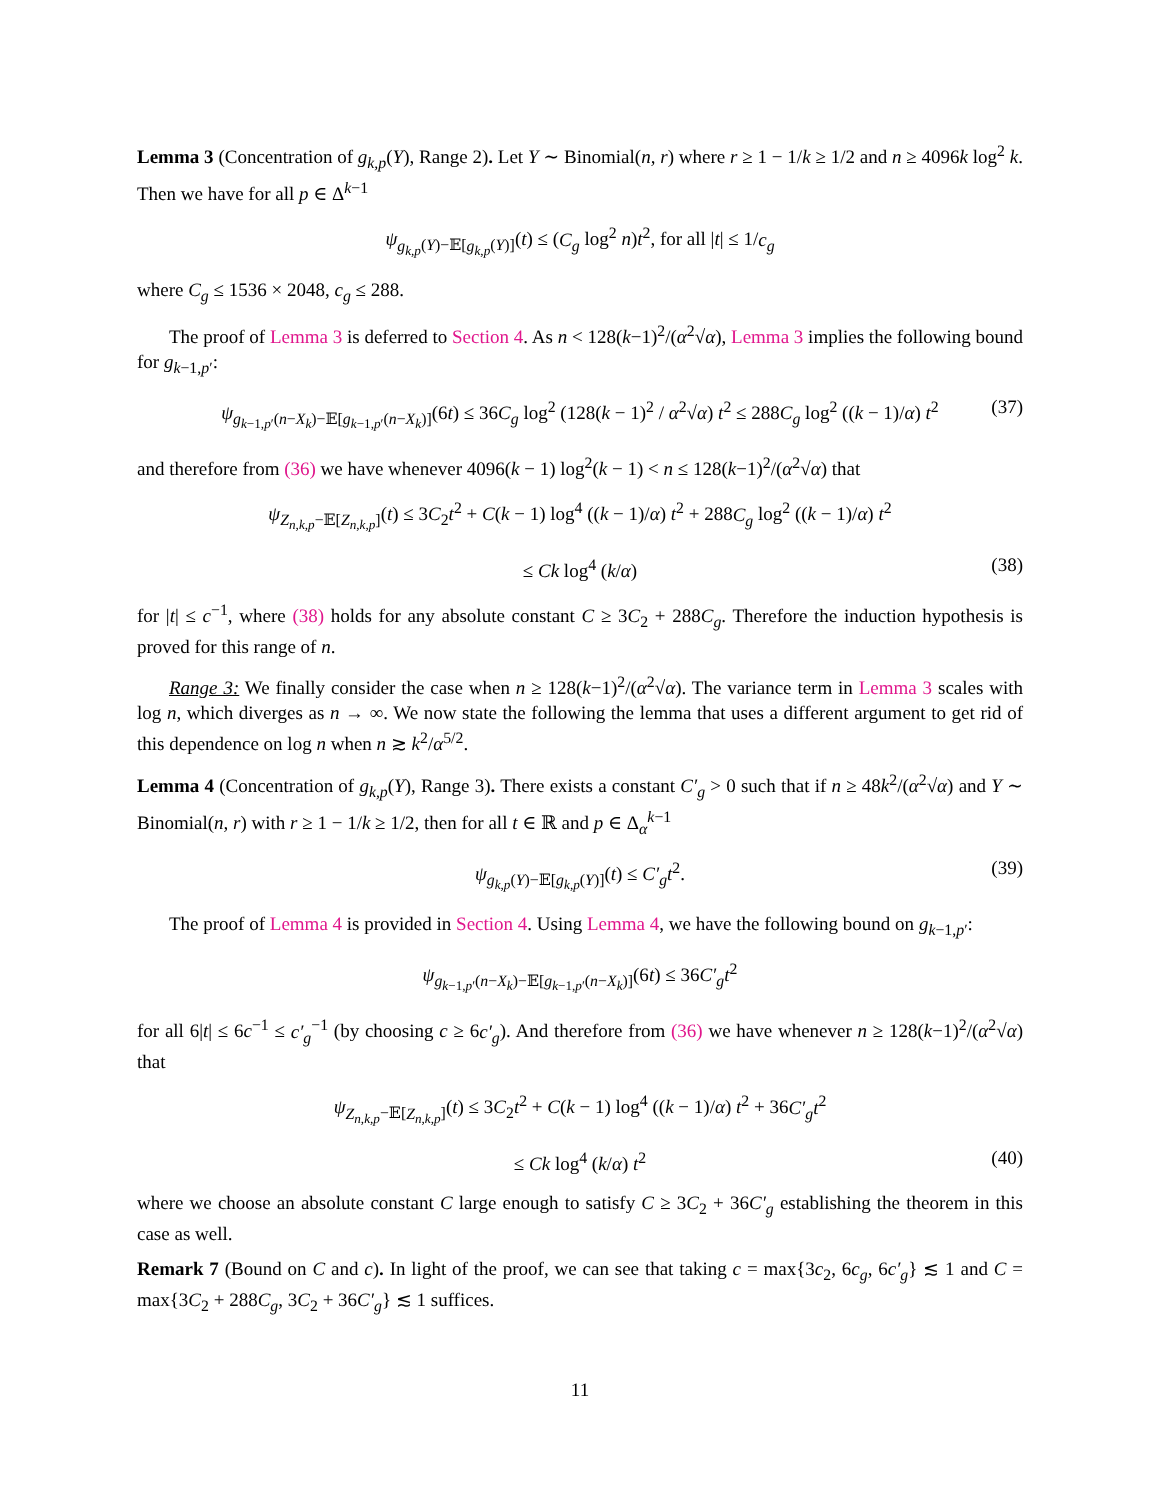Lemma 3 (Concentration of g<sub>k,p</sub>(Y), Range 2). Let Y ∼ Binomial(n, r) where r ≥ 1 − 1/k ≥ 1/2 and n ≥ 4096k log<sup>2</sup> k. Then we have for all p ∈ Δ<sup>k−1</sup>
ψ<sub>g<sub>k,p</sub>(Y)−𝔼[g<sub>k,p</sub>(Y)]</sub>(t) ≤ (C<sub>g</sub> log<sup>2</sup> n)t<sup>2</sup>, for all |t| ≤ 1/c<sub>g</sub>
where C<sub>g</sub> ≤ 1536 × 2048, c<sub>g</sub> ≤ 288.
The proof of Lemma 3 is deferred to Section 4. As n < 128(k−1)<sup>2</sup>/(α<sup>2</sup>√α), Lemma 3 implies the following bound for g<sub>k−1,p′</sub>:
ψ<sub>g<sub>k−1,p′</sub>(n−X<sub>k</sub>)−𝔼[g<sub>k−1,p′</sub>(n−X<sub>k</sub>)]</sub>(6t) ≤ 36C<sub>g</sub> log<sup>2</sup> (128(k − 1)<sup>2</sup> / α<sup>2</sup>√α) t<sup>2</sup> ≤ 288C<sub>g</sub> log<sup>2</sup> ((k − 1)/α) t<sup>2</sup> (37)
and therefore from (36) we have whenever 4096(k − 1) log<sup>2</sup>(k − 1) < n ≤ 128(k−1)<sup>2</sup>/(α<sup>2</sup>√α) that
ψ<sub>Z<sub>n,k,p</sub>−𝔼[Z<sub>n,k,p</sub>]</sub>(t) ≤ 3C<sub>2</sub>t<sup>2</sup> + C(k − 1) log<sup>4</sup> ((k − 1)/α) t<sup>2</sup> + 288C<sub>g</sub> log<sup>2</sup> ((k − 1)/α) t<sup>2</sup>
≤ Ck log<sup>4</sup> (k/α) (38)
for |t| ≤ c<sup>−1</sup>, where (38) holds for any absolute constant C ≥ 3C<sub>2</sub> + 288C<sub>g</sub>. Therefore the induction hypothesis is proved for this range of n.
Range 3: We finally consider the case when n ≥ 128(k−1)<sup>2</sup>/(α<sup>2</sup>√α). The variance term in Lemma 3 scales with log n, which diverges as n → ∞. We now state the following the lemma that uses a different argument to get rid of this dependence on log n when n ≳ k<sup>2</sup>/α<sup>5/2</sup>.
Lemma 4 (Concentration of g<sub>k,p</sub>(Y), Range 3). There exists a constant C′<sub>g</sub> > 0 such that if n ≥ 48k<sup>2</sup>/(α<sup>2</sup>√α) and Y ∼ Binomial(n, r) with r ≥ 1 − 1/k ≥ 1/2, then for all t ∈ ℝ and p ∈ Δ<sub>α</sub><sup>k−1</sup>
ψ<sub>g<sub>k,p</sub>(Y)−𝔼[g<sub>k,p</sub>(Y)]</sub>(t) ≤ C′<sub>g</sub>t<sup>2</sup>. (39)
The proof of Lemma 4 is provided in Section 4. Using Lemma 4, we have the following bound on g<sub>k−1,p′</sub>:
ψ<sub>g<sub>k−1,p′</sub>(n−X<sub>k</sub>)−𝔼[g<sub>k−1,p′</sub>(n−X<sub>k</sub>)]</sub>(6t) ≤ 36C′<sub>g</sub>t<sup>2</sup>
for all 6|t| ≤ 6c<sup>−1</sup> ≤ c′<sub>g</sub><sup>−1</sup> (by choosing c ≥ 6c′<sub>g</sub>). And therefore from (36) we have whenever n ≥ 128(k−1)<sup>2</sup>/(α<sup>2</sup>√α) that
ψ<sub>Z<sub>n,k,p</sub>−𝔼[Z<sub>n,k,p</sub>]</sub>(t) ≤ 3C<sub>2</sub>t<sup>2</sup> + C(k − 1) log<sup>4</sup> ((k − 1)/α) t<sup>2</sup> + 36C′<sub>g</sub>t<sup>2</sup>
≤ Ck log<sup>4</sup> (k/α) t<sup>2</sup> (40)
where we choose an absolute constant C large enough to satisfy C ≥ 3C<sub>2</sub> + 36C′<sub>g</sub> establishing the theorem in this case as well.
Remark 7 (Bound on C and c). In light of the proof, we can see that taking c = max{3c<sub>2</sub>, 6c<sub>g</sub>, 6c′<sub>g</sub>} ≲ 1 and C = max{3C<sub>2</sub> + 288C<sub>g</sub>, 3C<sub>2</sub> + 36C′<sub>g</sub>} ≲ 1 suffices.
11